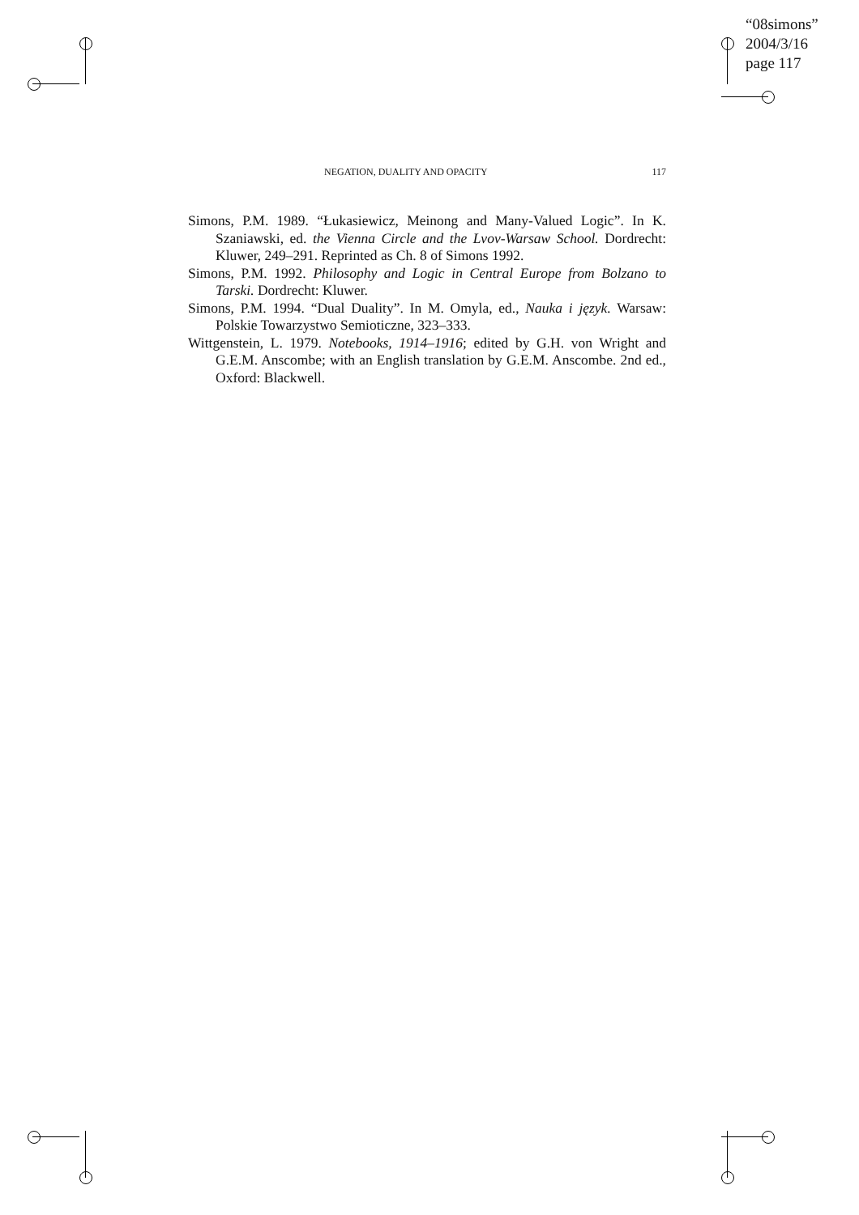“08simons”
2004/3/16
page 117
NEGATION, DUALITY AND OPACITY 117
Simons, P.M. 1989. “Łukasiewicz, Meinong and Many-Valued Logic”. In K. Szaniawski, ed. the Vienna Circle and the Lvov-Warsaw School. Dordrecht: Kluwer, 249–291. Reprinted as Ch. 8 of Simons 1992.
Simons, P.M. 1992. Philosophy and Logic in Central Europe from Bolzano to Tarski. Dordrecht: Kluwer.
Simons, P.M. 1994. “Dual Duality”. In M. Omyla, ed., Nauka i język. Warsaw: Polskie Towarzystwo Semioticzne, 323–333.
Wittgenstein, L. 1979. Notebooks, 1914–1916; edited by G.H. von Wright and G.E.M. Anscombe; with an English translation by G.E.M. Anscombe. 2nd ed., Oxford: Blackwell.